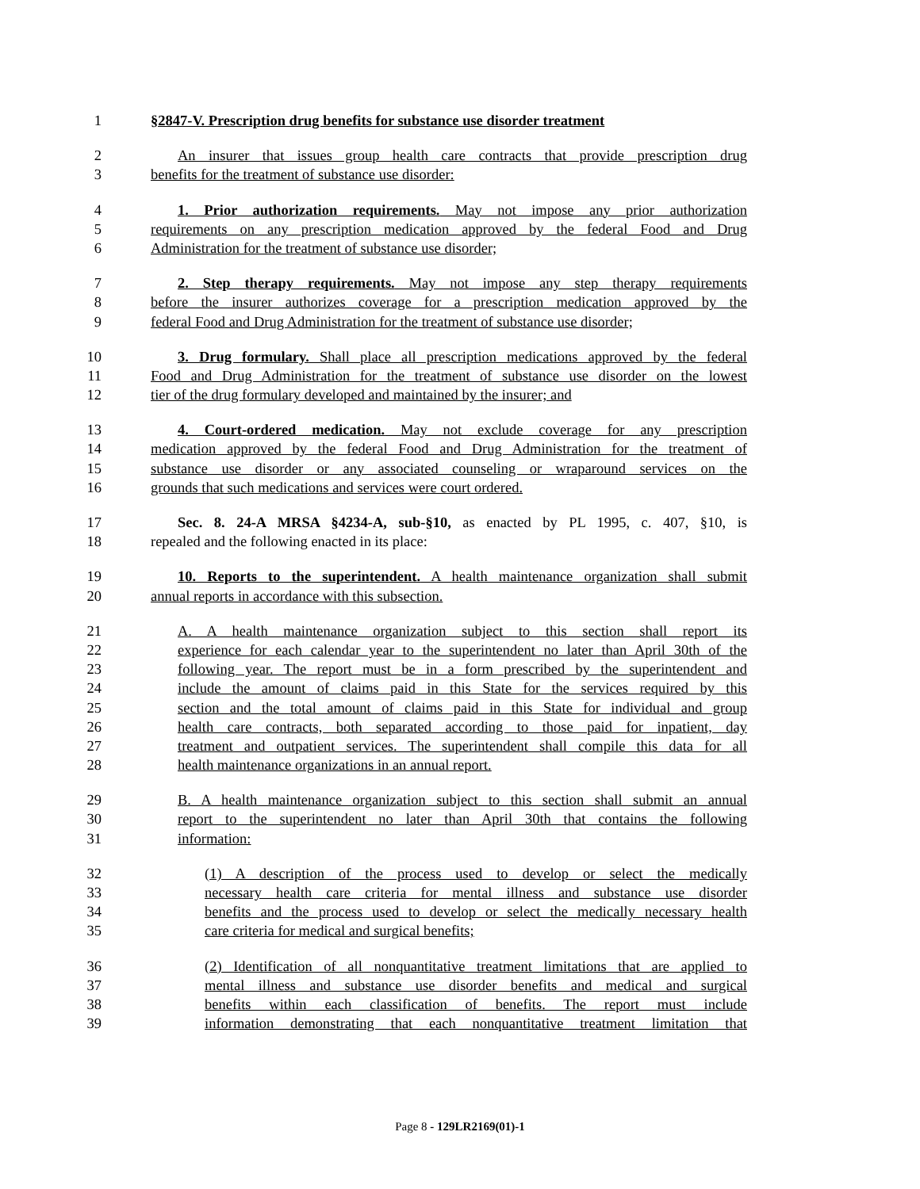1 §2847-V. Prescription drug benefits for substance use disorder treatment
2 An insurer that issues group health care contracts that provide prescription drug
3 benefits for the treatment of substance use disorder:
4 1. Prior authorization requirements. May not impose any prior authorization
5 requirements on any prescription medication approved by the federal Food and Drug
6 Administration for the treatment of substance use disorder;
7 2. Step therapy requirements. May not impose any step therapy requirements
8 before the insurer authorizes coverage for a prescription medication approved by the
9 federal Food and Drug Administration for the treatment of substance use disorder;
10 3. Drug formulary. Shall place all prescription medications approved by the federal
11 Food and Drug Administration for the treatment of substance use disorder on the lowest
12 tier of the drug formulary developed and maintained by the insurer; and
13 4. Court-ordered medication. May not exclude coverage for any prescription
14 medication approved by the federal Food and Drug Administration for the treatment of
15 substance use disorder or any associated counseling or wraparound services on the
16 grounds that such medications and services were court ordered.
17 Sec. 8. 24-A MRSA §4234-A, sub-§10, as enacted by PL 1995, c. 407, §10, is
18 repealed and the following enacted in its place:
19 10. Reports to the superintendent. A health maintenance organization shall submit
20 annual reports in accordance with this subsection.
21 A. A health maintenance organization subject to this section shall report its
22 experience for each calendar year to the superintendent no later than April 30th of the
23 following year. The report must be in a form prescribed by the superintendent and
24 include the amount of claims paid in this State for the services required by this
25 section and the total amount of claims paid in this State for individual and group
26 health care contracts, both separated according to those paid for inpatient, day
27 treatment and outpatient services. The superintendent shall compile this data for all
28 health maintenance organizations in an annual report.
29 B. A health maintenance organization subject to this section shall submit an annual
30 report to the superintendent no later than April 30th that contains the following
31 information:
32 (1) A description of the process used to develop or select the medically
33 necessary health care criteria for mental illness and substance use disorder
34 benefits and the process used to develop or select the medically necessary health
35 care criteria for medical and surgical benefits;
36 (2) Identification of all nonquantitative treatment limitations that are applied to
37 mental illness and substance use disorder benefits and medical and surgical
38 benefits within each classification of benefits. The report must include
39 information demonstrating that each nonquantitative treatment limitation that
Page 8 - 129LR2169(01)-1